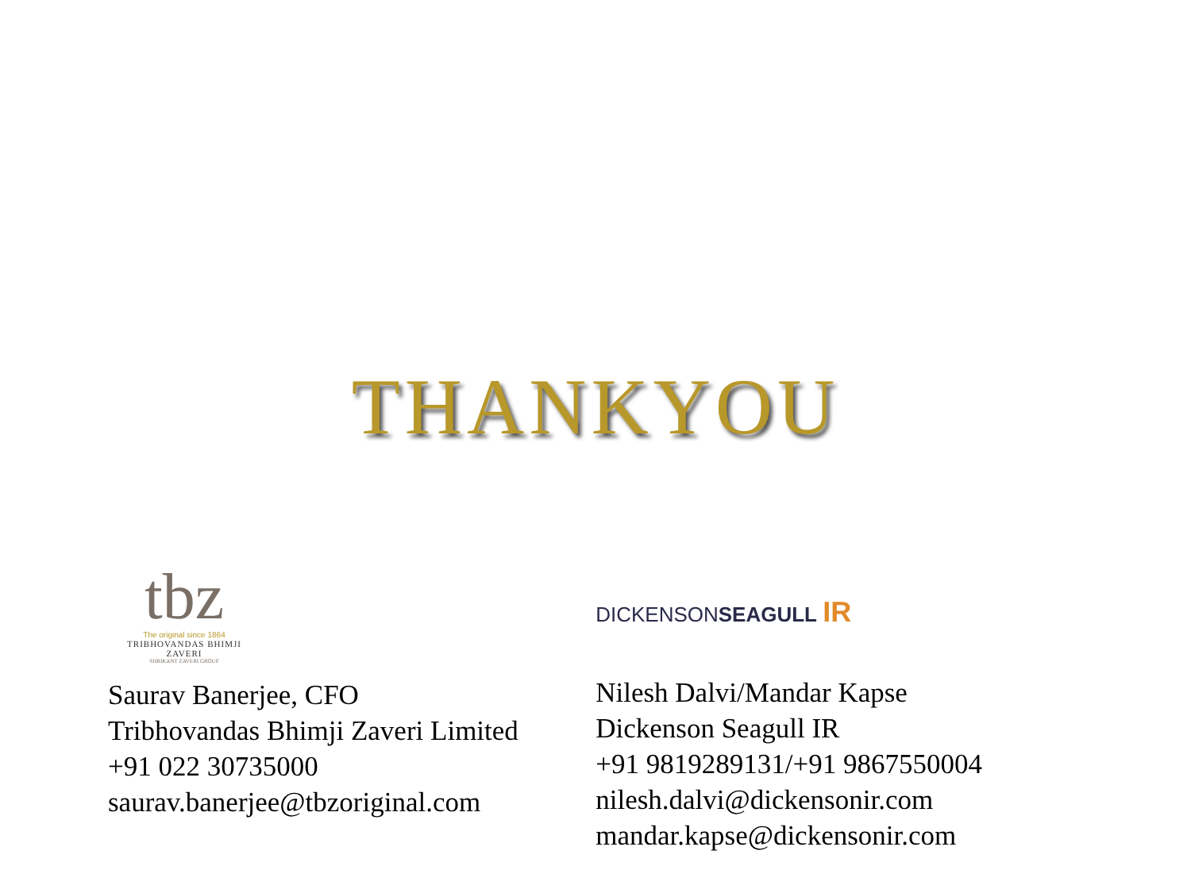THANKYOU
tbz
The original since 1864
TRIBHOVANDAS BHIMJI ZAVERI
SHRIKANT ZAVERI GROUP
Saurav Banerjee, CFO
Tribhovandas Bhimji Zaveri Limited
+91 022 30735000
saurav.banerjee@tbzoriginal.com
DICKENSONSEAGULL IR
Nilesh Dalvi/Mandar Kapse
Dickenson Seagull IR
+91 9819289131/+91 9867550004
nilesh.dalvi@dickensonir.com
mandar.kapse@dickensonir.com